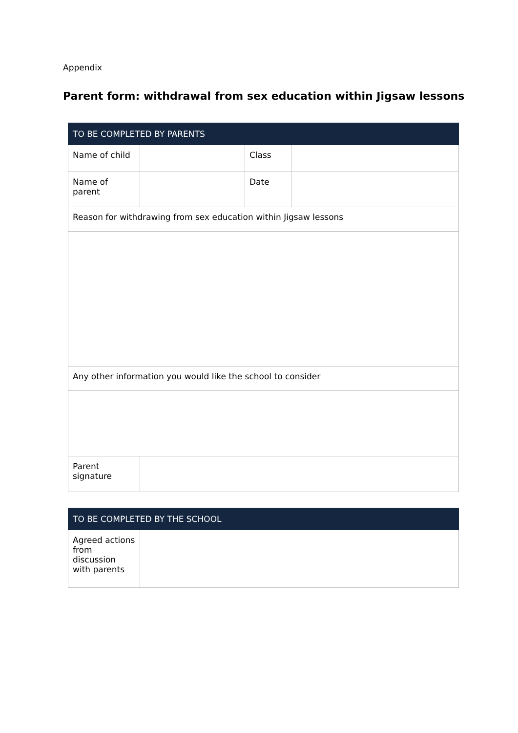Appendix
Parent form: withdrawal from sex education within Jigsaw lessons
| TO BE COMPLETED BY PARENTS | | | |
| --- | --- | --- | --- |
| Name of child | | Class | |
| Name of parent | | Date | |
| Reason for withdrawing from sex education within Jigsaw lessons | | | |
| Any other information you would like the school to consider | | | |
| Parent signature | | | |
| TO BE COMPLETED BY THE SCHOOL | |
| --- | --- |
| Agreed actions from discussion with parents | |